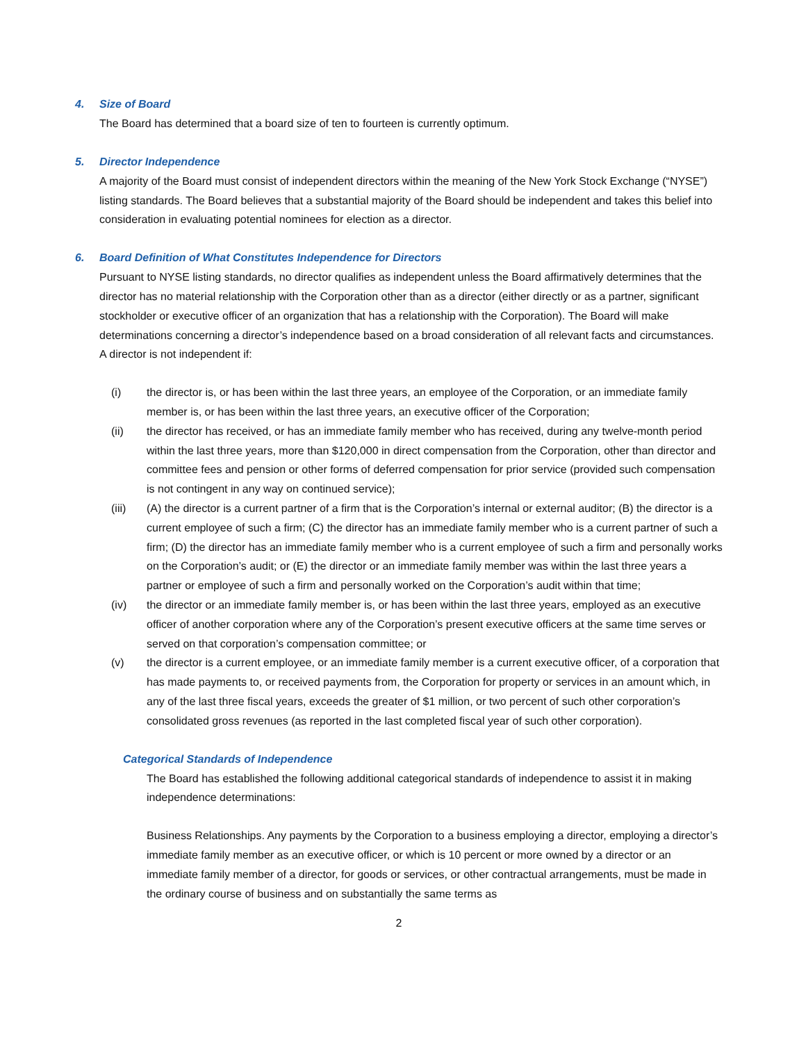4. Size of Board
The Board has determined that a board size of ten to fourteen is currently optimum.
5. Director Independence
A majority of the Board must consist of independent directors within the meaning of the New York Stock Exchange (“NYSE”) listing standards. The Board believes that a substantial majority of the Board should be independent and takes this belief into consideration in evaluating potential nominees for election as a director.
6. Board Definition of What Constitutes Independence for Directors
Pursuant to NYSE listing standards, no director qualifies as independent unless the Board affirmatively determines that the director has no material relationship with the Corporation other than as a director (either directly or as a partner, significant stockholder or executive officer of an organization that has a relationship with the Corporation). The Board will make determinations concerning a director’s independence based on a broad consideration of all relevant facts and circumstances. A director is not independent if:
(i) the director is, or has been within the last three years, an employee of the Corporation, or an immediate family member is, or has been within the last three years, an executive officer of the Corporation;
(ii) the director has received, or has an immediate family member who has received, during any twelve-month period within the last three years, more than $120,000 in direct compensation from the Corporation, other than director and committee fees and pension or other forms of deferred compensation for prior service (provided such compensation is not contingent in any way on continued service);
(iii) (A) the director is a current partner of a firm that is the Corporation’s internal or external auditor; (B) the director is a current employee of such a firm; (C) the director has an immediate family member who is a current partner of such a firm; (D) the director has an immediate family member who is a current employee of such a firm and personally works on the Corporation’s audit; or (E) the director or an immediate family member was within the last three years a partner or employee of such a firm and personally worked on the Corporation’s audit within that time;
(iv) the director or an immediate family member is, or has been within the last three years, employed as an executive officer of another corporation where any of the Corporation’s present executive officers at the same time serves or served on that corporation’s compensation committee; or
(v) the director is a current employee, or an immediate family member is a current executive officer, of a corporation that has made payments to, or received payments from, the Corporation for property or services in an amount which, in any of the last three fiscal years, exceeds the greater of $1 million, or two percent of such other corporation’s consolidated gross revenues (as reported in the last completed fiscal year of such other corporation).
Categorical Standards of Independence
The Board has established the following additional categorical standards of independence to assist it in making independence determinations:
Business Relationships. Any payments by the Corporation to a business employing a director, employing a director’s immediate family member as an executive officer, or which is 10 percent or more owned by a director or an immediate family member of a director, for goods or services, or other contractual arrangements, must be made in the ordinary course of business and on substantially the same terms as
2